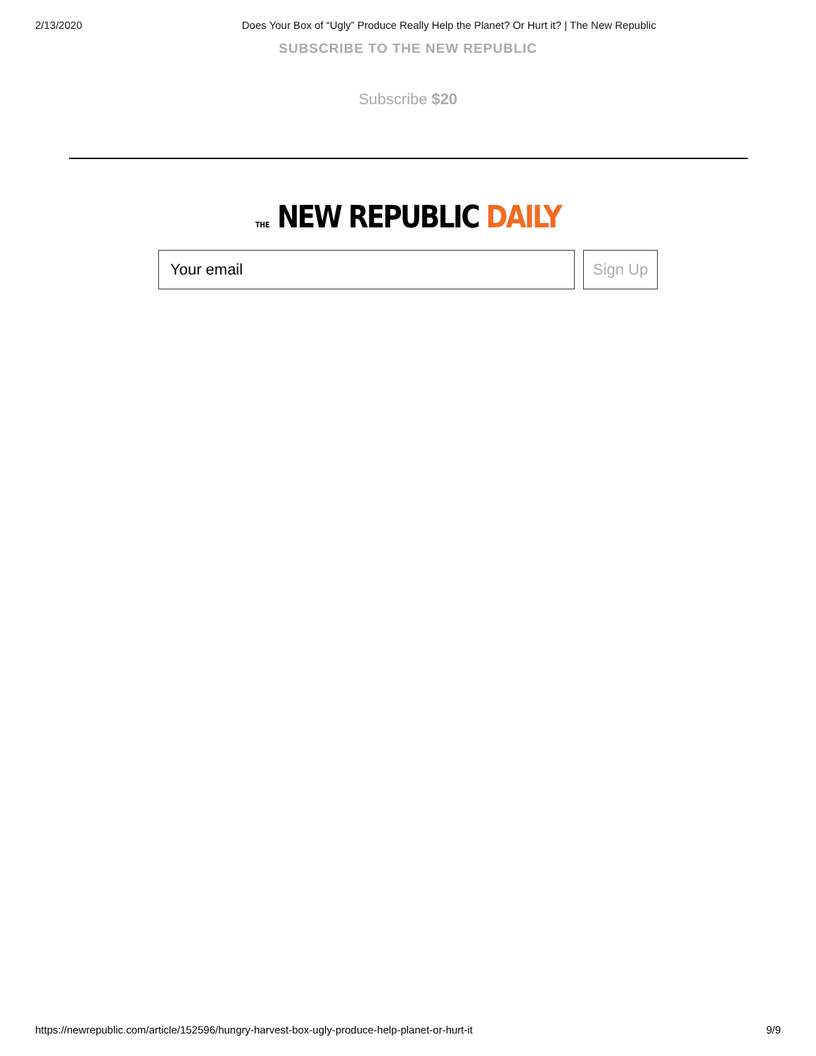2/13/2020 Does Your Box of “Ugly” Produce Really Help the Planet? Or Hurt it? | The New Republic
SUBSCRIBE TO THE NEW REPUBLIC
Subscribe $20
THE NEW REPUBLIC DAILY
Your email Sign Up
https://newrepublic.com/article/152596/hungry-harvest-box-ugly-produce-help-planet-or-hurt-it 9/9